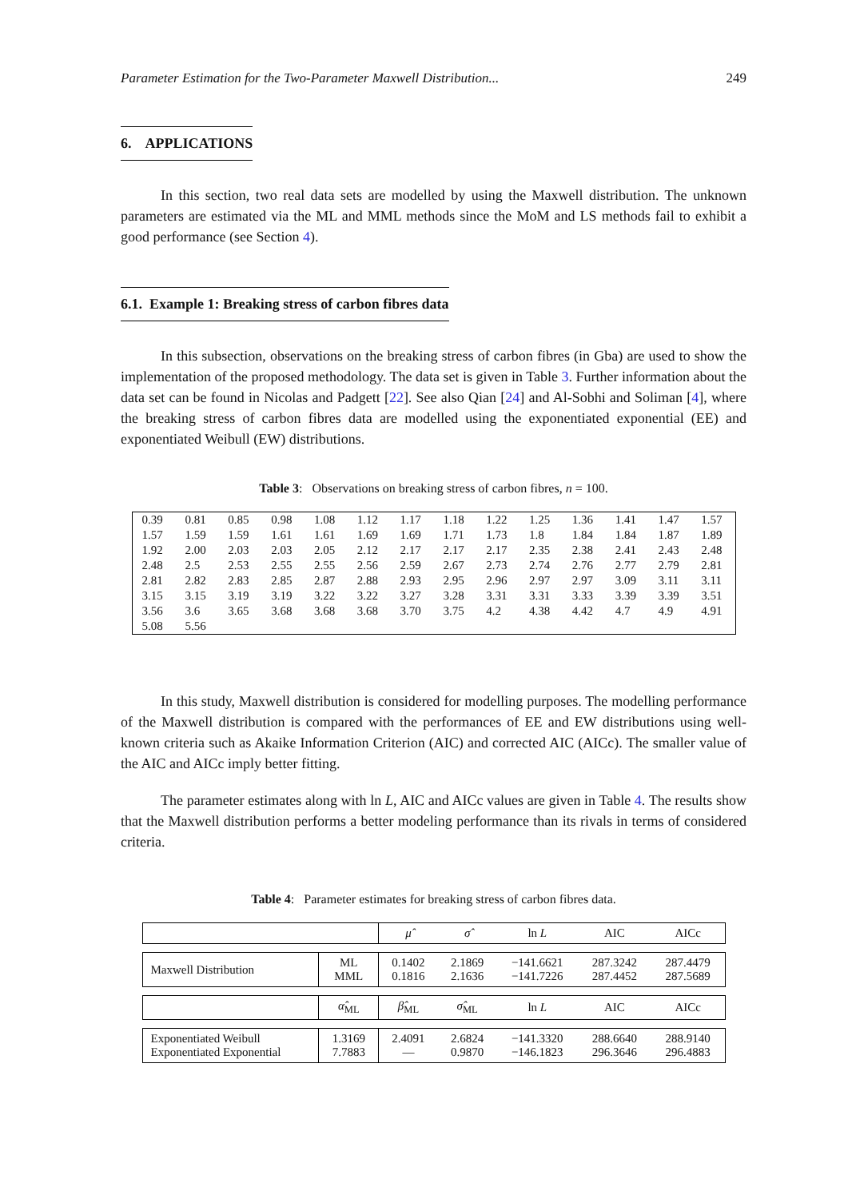Parameter Estimation for the Two-Parameter Maxwell Distribution... 249
6. APPLICATIONS
In this section, two real data sets are modelled by using the Maxwell distribution. The unknown parameters are estimated via the ML and MML methods since the MoM and LS methods fail to exhibit a good performance (see Section 4).
6.1. Example 1: Breaking stress of carbon fibres data
In this subsection, observations on the breaking stress of carbon fibres (in Gba) are used to show the implementation of the proposed methodology. The data set is given in Table 3. Further information about the data set can be found in Nicolas and Padgett [22]. See also Qian [24] and Al-Sobhi and Soliman [4], where the breaking stress of carbon fibres data are modelled using the exponentiated exponential (EE) and exponentiated Weibull (EW) distributions.
Table 3: Observations on breaking stress of carbon fibres, n = 100.
| 0.39 | 0.81 | 0.85 | 0.98 | 1.08 | 1.12 | 1.17 | 1.18 | 1.22 | 1.25 | 1.36 | 1.41 | 1.47 | 1.57 |
| 1.57 | 1.59 | 1.59 | 1.61 | 1.61 | 1.69 | 1.69 | 1.71 | 1.73 | 1.8 | 1.84 | 1.84 | 1.87 | 1.89 |
| 1.92 | 2.00 | 2.03 | 2.03 | 2.05 | 2.12 | 2.17 | 2.17 | 2.17 | 2.35 | 2.38 | 2.41 | 2.43 | 2.48 |
| 2.48 | 2.5 | 2.53 | 2.55 | 2.55 | 2.56 | 2.59 | 2.67 | 2.73 | 2.74 | 2.76 | 2.77 | 2.79 | 2.81 |
| 2.81 | 2.82 | 2.83 | 2.85 | 2.87 | 2.88 | 2.93 | 2.95 | 2.96 | 2.97 | 2.97 | 3.09 | 3.11 | 3.11 |
| 3.15 | 3.15 | 3.19 | 3.19 | 3.22 | 3.22 | 3.27 | 3.28 | 3.31 | 3.31 | 3.33 | 3.39 | 3.39 | 3.51 |
| 3.56 | 3.6 | 3.65 | 3.68 | 3.68 | 3.68 | 3.70 | 3.75 | 4.2 | 4.38 | 4.42 | 4.7 | 4.9 | 4.91 |
| 5.08 | 5.56 | | | | | | | | | | | | |
In this study, Maxwell distribution is considered for modelling purposes. The modelling performance of the Maxwell distribution is compared with the performances of EE and EW distributions using well-known criteria such as Akaike Information Criterion (AIC) and corrected AIC (AICc). The smaller value of the AIC and AICc imply better fitting.
The parameter estimates along with ln L, AIC and AICc values are given in Table 4. The results show that the Maxwell distribution performs a better modeling performance than its rivals in terms of considered criteria.
Table 4: Parameter estimates for breaking stress of carbon fibres data.
| | | μ̂ | σ̂ | ln L | AIC | AICc |
| Maxwell Distribution | ML MML | 0.1402 0.1816 | 2.1869 2.1636 | −141.6621 −141.7226 | 287.3242 287.4452 | 287.4479 287.5689 |
| | α̂<sub>ML</sub> | β̂<sub>ML</sub> | σ̂<sub>ML</sub> | ln L | AIC | AICc |
| Exponentiated Weibull Exponentiated Exponential | 1.3169 7.7883 | 2.4091 — | 2.6824 0.9870 | −141.3320 −146.1823 | 288.6640 296.3646 | 288.9140 296.4883 |